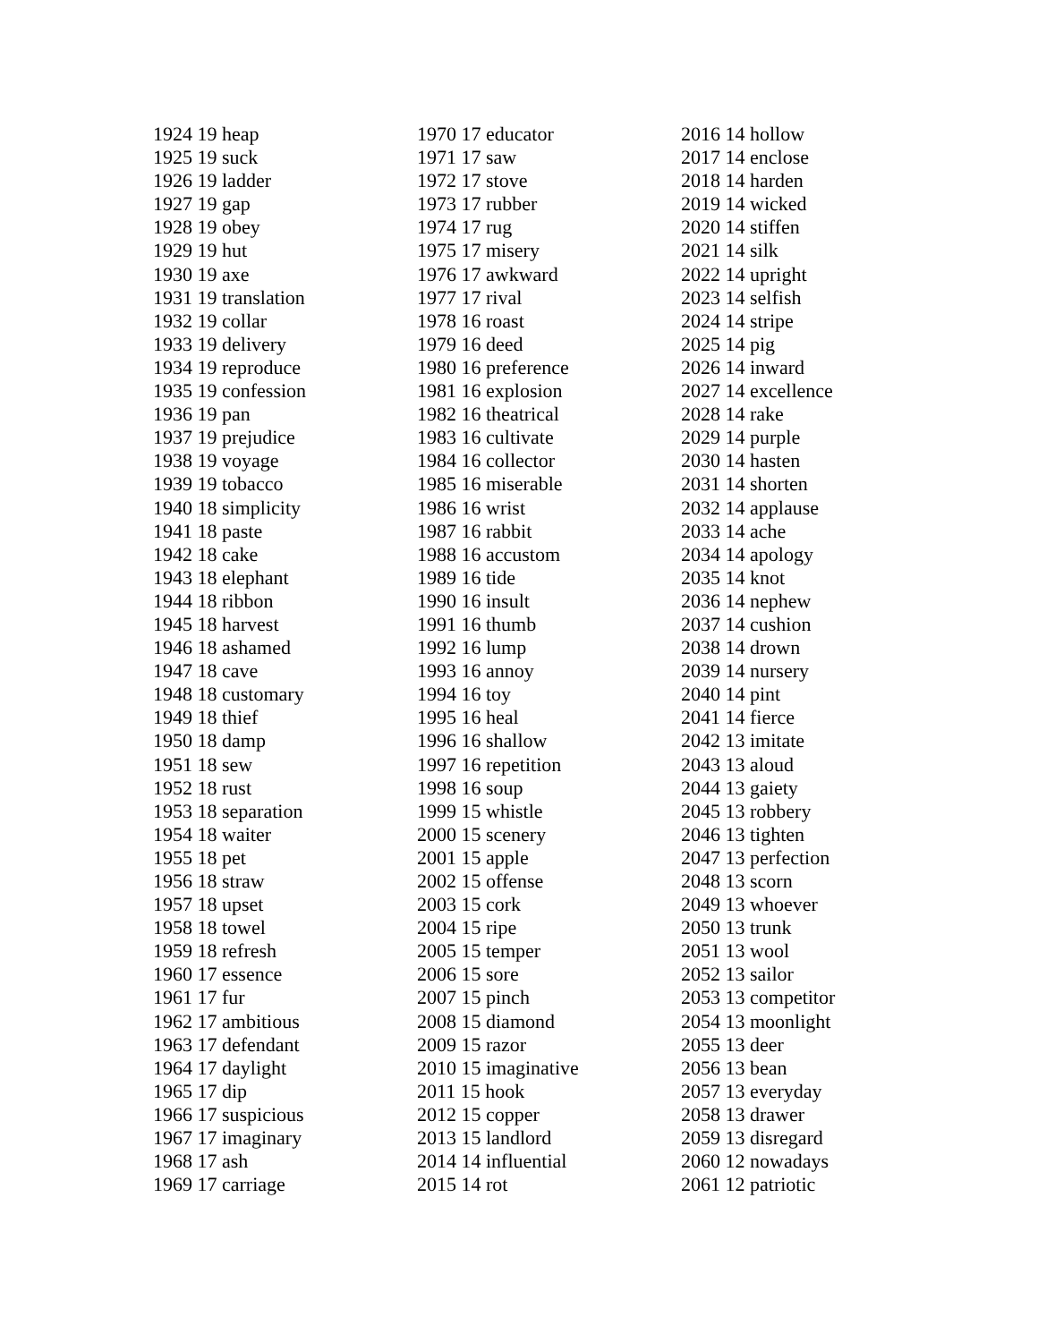1924 19 heap
1925 19 suck
1926 19 ladder
1927 19 gap
1928 19 obey
1929 19 hut
1930 19 axe
1931 19 translation
1932 19 collar
1933 19 delivery
1934 19 reproduce
1935 19 confession
1936 19 pan
1937 19 prejudice
1938 19 voyage
1939 19 tobacco
1940 18 simplicity
1941 18 paste
1942 18 cake
1943 18 elephant
1944 18 ribbon
1945 18 harvest
1946 18 ashamed
1947 18 cave
1948 18 customary
1949 18 thief
1950 18 damp
1951 18 sew
1952 18 rust
1953 18 separation
1954 18 waiter
1955 18 pet
1956 18 straw
1957 18 upset
1958 18 towel
1959 18 refresh
1960 17 essence
1961 17 fur
1962 17 ambitious
1963 17 defendant
1964 17 daylight
1965 17 dip
1966 17 suspicious
1967 17 imaginary
1968 17 ash
1969 17 carriage
1970 17 educator
1971 17 saw
1972 17 stove
1973 17 rubber
1974 17 rug
1975 17 misery
1976 17 awkward
1977 17 rival
1978 16 roast
1979 16 deed
1980 16 preference
1981 16 explosion
1982 16 theatrical
1983 16 cultivate
1984 16 collector
1985 16 miserable
1986 16 wrist
1987 16 rabbit
1988 16 accustom
1989 16 tide
1990 16 insult
1991 16 thumb
1992 16 lump
1993 16 annoy
1994 16 toy
1995 16 heal
1996 16 shallow
1997 16 repetition
1998 16 soup
1999 15 whistle
2000 15 scenery
2001 15 apple
2002 15 offense
2003 15 cork
2004 15 ripe
2005 15 temper
2006 15 sore
2007 15 pinch
2008 15 diamond
2009 15 razor
2010 15 imaginative
2011 15 hook
2012 15 copper
2013 15 landlord
2014 14 influential
2015 14 rot
2016 14 hollow
2017 14 enclose
2018 14 harden
2019 14 wicked
2020 14 stiffen
2021 14 silk
2022 14 upright
2023 14 selfish
2024 14 stripe
2025 14 pig
2026 14 inward
2027 14 excellence
2028 14 rake
2029 14 purple
2030 14 hasten
2031 14 shorten
2032 14 applause
2033 14 ache
2034 14 apology
2035 14 knot
2036 14 nephew
2037 14 cushion
2038 14 drown
2039 14 nursery
2040 14 pint
2041 14 fierce
2042 13 imitate
2043 13 aloud
2044 13 gaiety
2045 13 robbery
2046 13 tighten
2047 13 perfection
2048 13 scorn
2049 13 whoever
2050 13 trunk
2051 13 wool
2052 13 sailor
2053 13 competitor
2054 13 moonlight
2055 13 deer
2056 13 bean
2057 13 everyday
2058 13 drawer
2059 13 disregard
2060 12 nowadays
2061 12 patriotic